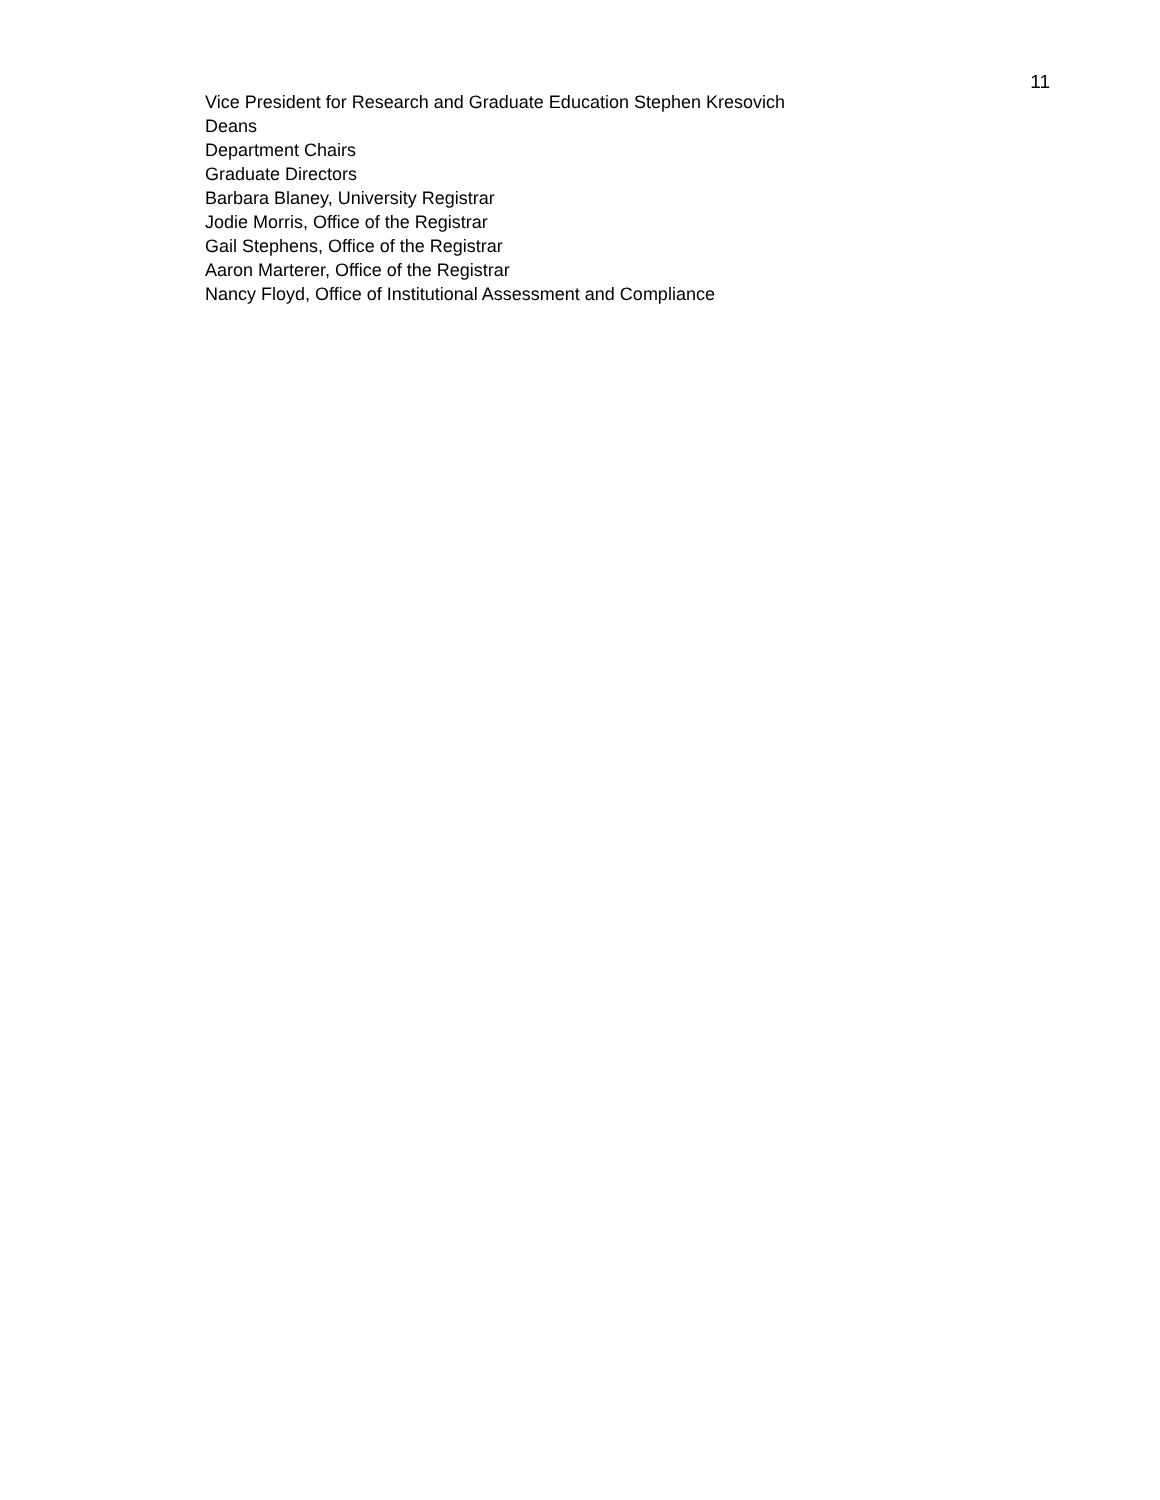11
Vice President for Research and Graduate Education Stephen Kresovich
Deans
Department Chairs
Graduate Directors
Barbara Blaney, University Registrar
Jodie Morris, Office of the Registrar
Gail Stephens, Office of the Registrar
Aaron Marterer, Office of the Registrar
Nancy Floyd, Office of Institutional Assessment and Compliance